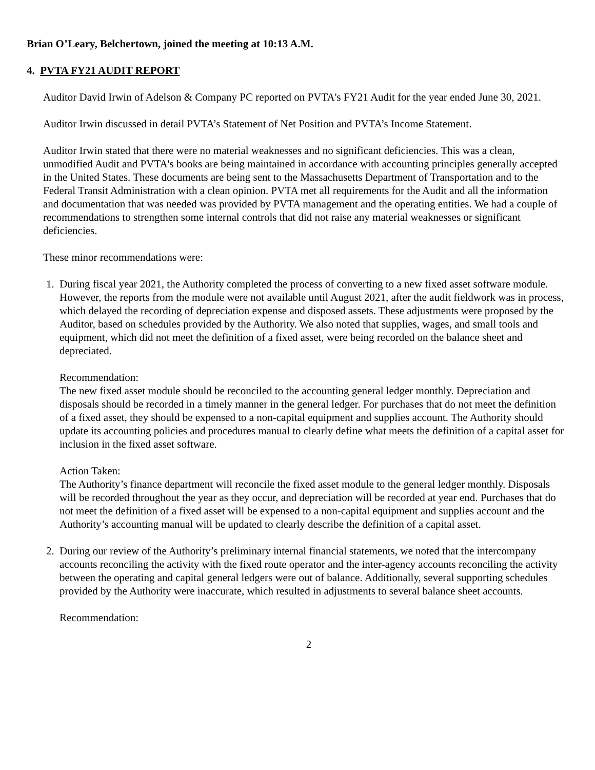Brian O’Leary, Belchertown, joined the meeting at 10:13 A.M.
4. PVTA FY21 AUDIT REPORT
Auditor David Irwin of Adelson & Company PC reported on PVTA's FY21 Audit for the year ended June 30, 2021.
Auditor Irwin discussed in detail PVTA’s Statement of Net Position and PVTA’s Income Statement.
Auditor Irwin stated that there were no material weaknesses and no significant deficiencies. This was a clean, unmodified Audit and PVTA's books are being maintained in accordance with accounting principles generally accepted in the United States. These documents are being sent to the Massachusetts Department of Transportation and to the Federal Transit Administration with a clean opinion. PVTA met all requirements for the Audit and all the information and documentation that was needed was provided by PVTA management and the operating entities. We had a couple of recommendations to strengthen some internal controls that did not raise any material weaknesses or significant deficiencies.
These minor recommendations were:
1. During fiscal year 2021, the Authority completed the process of converting to a new fixed asset software module. However, the reports from the module were not available until August 2021, after the audit fieldwork was in process, which delayed the recording of depreciation expense and disposed assets. These adjustments were proposed by the Auditor, based on schedules provided by the Authority. We also noted that supplies, wages, and small tools and equipment, which did not meet the definition of a fixed asset, were being recorded on the balance sheet and depreciated.
Recommendation:
The new fixed asset module should be reconciled to the accounting general ledger monthly. Depreciation and disposals should be recorded in a timely manner in the general ledger. For purchases that do not meet the definition of a fixed asset, they should be expensed to a non-capital equipment and supplies account. The Authority should update its accounting policies and procedures manual to clearly define what meets the definition of a capital asset for inclusion in the fixed asset software.
Action Taken:
The Authority’s finance department will reconcile the fixed asset module to the general ledger monthly. Disposals will be recorded throughout the year as they occur, and depreciation will be recorded at year end. Purchases that do not meet the definition of a fixed asset will be expensed to a non-capital equipment and supplies account and the Authority’s accounting manual will be updated to clearly describe the definition of a capital asset.
2. During our review of the Authority’s preliminary internal financial statements, we noted that the intercompany accounts reconciling the activity with the fixed route operator and the inter-agency accounts reconciling the activity between the operating and capital general ledgers were out of balance. Additionally, several supporting schedules provided by the Authority were inaccurate, which resulted in adjustments to several balance sheet accounts.
Recommendation:
2